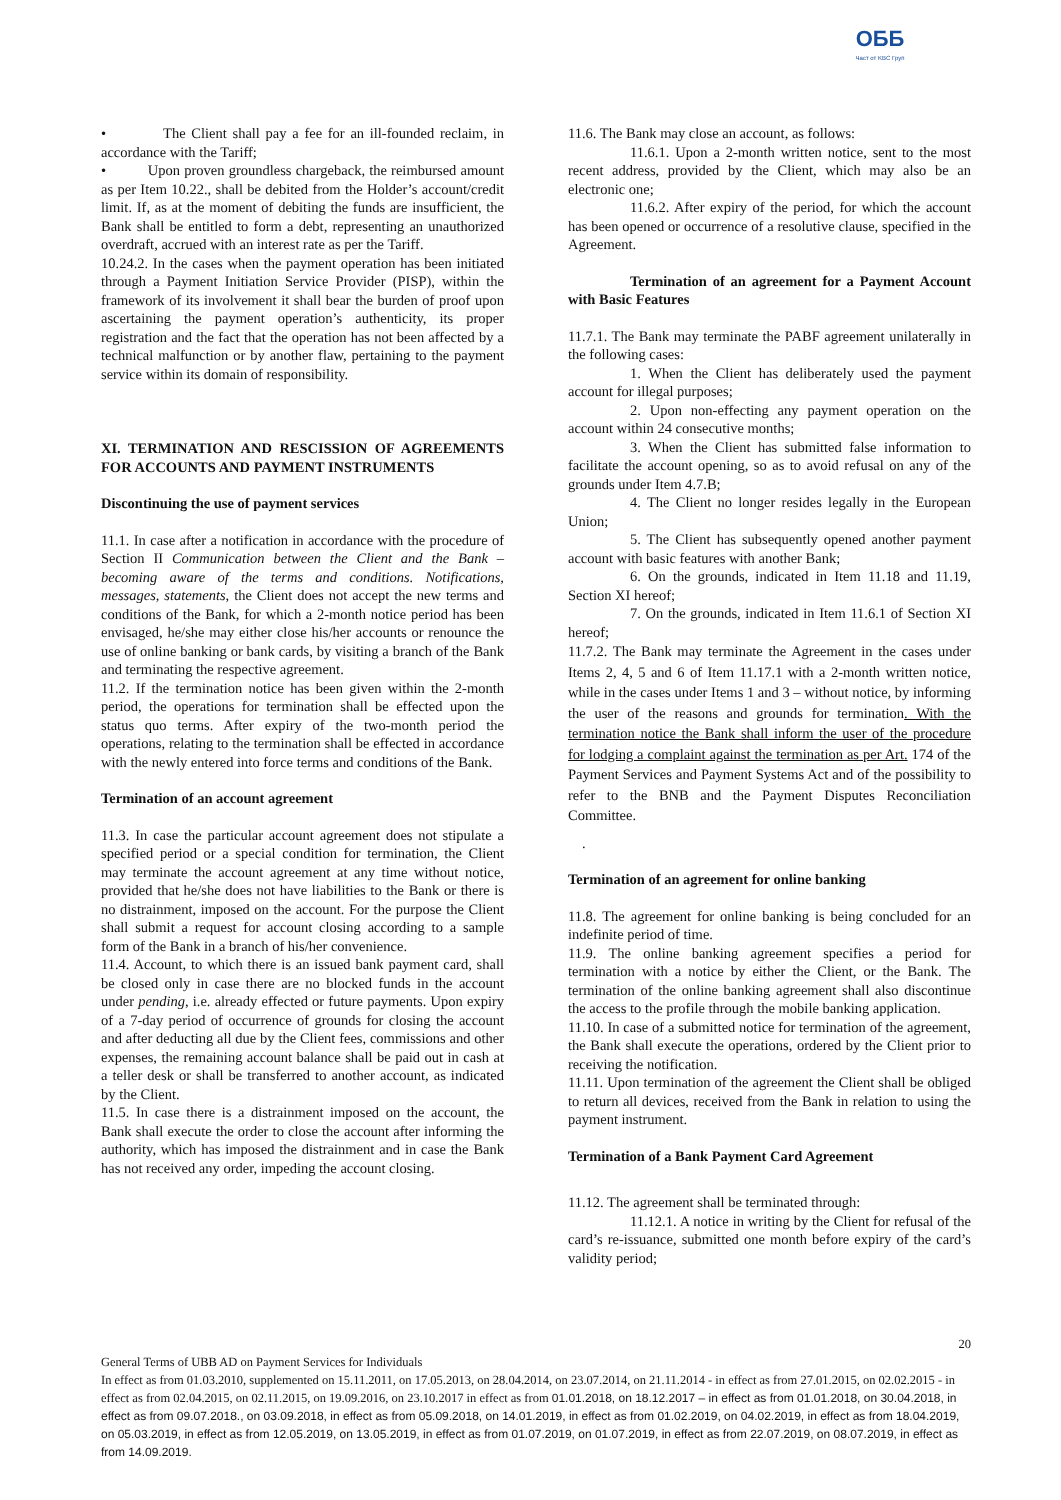ОББ
Част от KBC Груп
• The Client shall pay a fee for an ill-founded reclaim, in accordance with the Tariff;
• Upon proven groundless chargeback, the reimbursed amount as per Item 10.22., shall be debited from the Holder’s account/credit limit. If, as at the moment of debiting the funds are insufficient, the Bank shall be entitled to form a debt, representing an unauthorized overdraft, accrued with an interest rate as per the Tariff.
10.24.2. In the cases when the payment operation has been initiated through a Payment Initiation Service Provider (PISP), within the framework of its involvement it shall bear the burden of proof upon ascertaining the payment operation’s authenticity, its proper registration and the fact that the operation has not been affected by a technical malfunction or by another flaw, pertaining to the payment service within its domain of responsibility.
XI. TERMINATION AND RESCISSION OF AGREEMENTS FOR ACCOUNTS AND PAYMENT INSTRUMENTS
Discontinuing the use of payment services
11.1. In case after a notification in accordance with the procedure of Section II Communication between the Client and the Bank – becoming aware of the terms and conditions. Notifications, messages, statements, the Client does not accept the new terms and conditions of the Bank, for which a 2-month notice period has been envisaged, he/she may either close his/her accounts or renounce the use of online banking or bank cards, by visiting a branch of the Bank and terminating the respective agreement.
11.2. If the termination notice has been given within the 2-month period, the operations for termination shall be effected upon the status quo terms. After expiry of the two-month period the operations, relating to the termination shall be effected in accordance with the newly entered into force terms and conditions of the Bank.
Termination of an account agreement
11.3. In case the particular account agreement does not stipulate a specified period or a special condition for termination, the Client may terminate the account agreement at any time without notice, provided that he/she does not have liabilities to the Bank or there is no distrainment, imposed on the account. For the purpose the Client shall submit a request for account closing according to a sample form of the Bank in a branch of his/her convenience.
11.4. Account, to which there is an issued bank payment card, shall be closed only in case there are no blocked funds in the account under pending, i.e. already effected or future payments. Upon expiry of a 7-day period of occurrence of grounds for closing the account and after deducting all due by the Client fees, commissions and other expenses, the remaining account balance shall be paid out in cash at a teller desk or shall be transferred to another account, as indicated by the Client.
11.5. In case there is a distrainment imposed on the account, the Bank shall execute the order to close the account after informing the authority, which has imposed the distrainment and in case the Bank has not received any order, impeding the account closing.
11.6. The Bank may close an account, as follows:
11.6.1. Upon a 2-month written notice, sent to the most recent address, provided by the Client, which may also be an electronic one;
11.6.2. After expiry of the period, for which the account has been opened or occurrence of a resolutive clause, specified in the Agreement.
Termination of an agreement for a Payment Account with Basic Features
11.7.1. The Bank may terminate the PABF agreement unilaterally in the following cases:
1. When the Client has deliberately used the payment account for illegal purposes;
2. Upon non-effecting any payment operation on the account within 24 consecutive months;
3. When the Client has submitted false information to facilitate the account opening, so as to avoid refusal on any of the grounds under Item 4.7.B;
4. The Client no longer resides legally in the European Union;
5. The Client has subsequently opened another payment account with basic features with another Bank;
6. On the grounds, indicated in Item 11.18 and 11.19, Section XI hereof;
7. On the grounds, indicated in Item 11.6.1 of Section XI hereof;
11.7.2. The Bank may terminate the Agreement in the cases under Items 2, 4, 5 and 6 of Item 11.17.1 with a 2-month written notice, while in the cases under Items 1 and 3 – without notice, by informing the user of the reasons and grounds for termination. With the termination notice the Bank shall inform the user of the procedure for lodging a complaint against the termination as per Art. 174 of the Payment Services and Payment Systems Act and of the possibility to refer to the BNB and the Payment Disputes Reconciliation Committee.
.
Termination of an agreement for online banking
11.8. The agreement for online banking is being concluded for an indefinite period of time.
11.9. The online banking agreement specifies a period for termination with a notice by either the Client, or the Bank. The termination of the online banking agreement shall also discontinue the access to the profile through the mobile banking application.
11.10. In case of a submitted notice for termination of the agreement, the Bank shall execute the operations, ordered by the Client prior to receiving the notification.
11.11. Upon termination of the agreement the Client shall be obliged to return all devices, received from the Bank in relation to using the payment instrument.
Termination of a Bank Payment Card Agreement
11.12. The agreement shall be terminated through:
11.12.1. A notice in writing by the Client for refusal of the card’s re-issuance, submitted one month before expiry of the card’s validity period;
20
General Terms of UBB AD on Payment Services for Individuals
In effect as from 01.03.2010, supplemented on 15.11.2011, on 17.05.2013, on 28.04.2014, on 23.07.2014, on 21.11.2014 - in effect as from 27.01.2015, on 02.02.2015 - in effect as from 02.04.2015, on 02.11.2015, on 19.09.2016, on 23.10.2017 in effect as from 01.01.2018, on 18.12.2017 – in effect as from 01.01.2018, on 30.04.2018, in effect as from 09.07.2018., on 03.09.2018, in effect as from 05.09.2018, on 14.01.2019, in effect as from 01.02.2019, on 04.02.2019, in effect as from 18.04.2019, on 05.03.2019, in effect as from 12.05.2019, on 13.05.2019, in effect as from 01.07.2019, on 01.07.2019, in effect as from 22.07.2019, on 08.07.2019, in effect as from 14.09.2019.